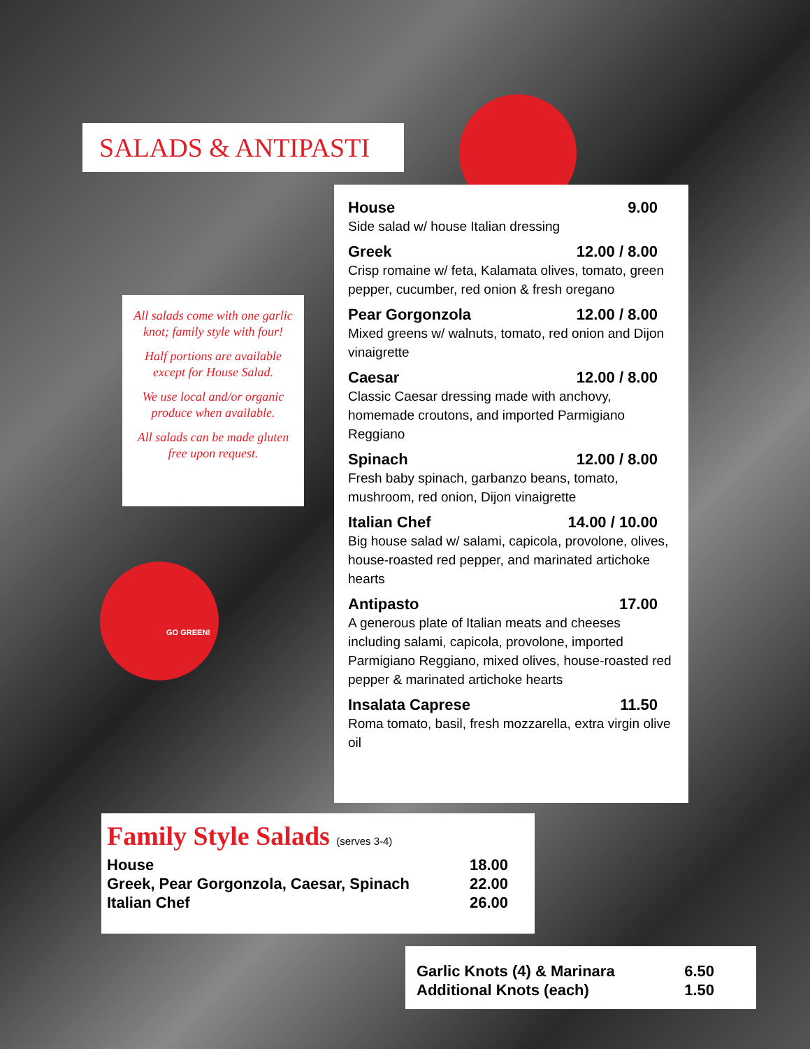SALADS & ANTIPASTI
All salads come with one garlic knot; family style with four!
Half portions are available except for House Salad.
We use local and/or organic produce when available.
All salads can be made gluten free upon request.
House 9.00
Side salad w/ house Italian dressing
Greek 12.00 / 8.00
Crisp romaine w/ feta, Kalamata olives, tomato, green pepper, cucumber, red onion & fresh oregano
Pear Gorgonzola 12.00 / 8.00
Mixed greens w/ walnuts, tomato, red onion and Dijon vinaigrette
Caesar 12.00 / 8.00
Classic Caesar dressing made with anchovy, homemade croutons, and imported Parmigiano Reggiano
Spinach 12.00 / 8.00
Fresh baby spinach, garbanzo beans, tomato, mushroom, red onion, Dijon vinaigrette
Italian Chef 14.00 / 10.00
Big house salad w/ salami, capicola, provolone, olives, house-roasted red pepper, and marinated artichoke hearts
Antipasto 17.00
A generous plate of Italian meats and cheeses including salami, capicola, provolone, imported Parmigiano Reggiano, mixed olives, house-roasted red pepper & marinated artichoke hearts
Insalata Caprese 11.50
Roma tomato, basil, fresh mozzarella, extra virgin olive oil
GO GREEN!
Family Style Salads (serves 3-4)
House 18.00
Greek, Pear Gorgonzola, Caesar, Spinach 22.00
Italian Chef 26.00
Garlic Knots (4) & Marinara 6.50
Additional Knots (each) 1.50